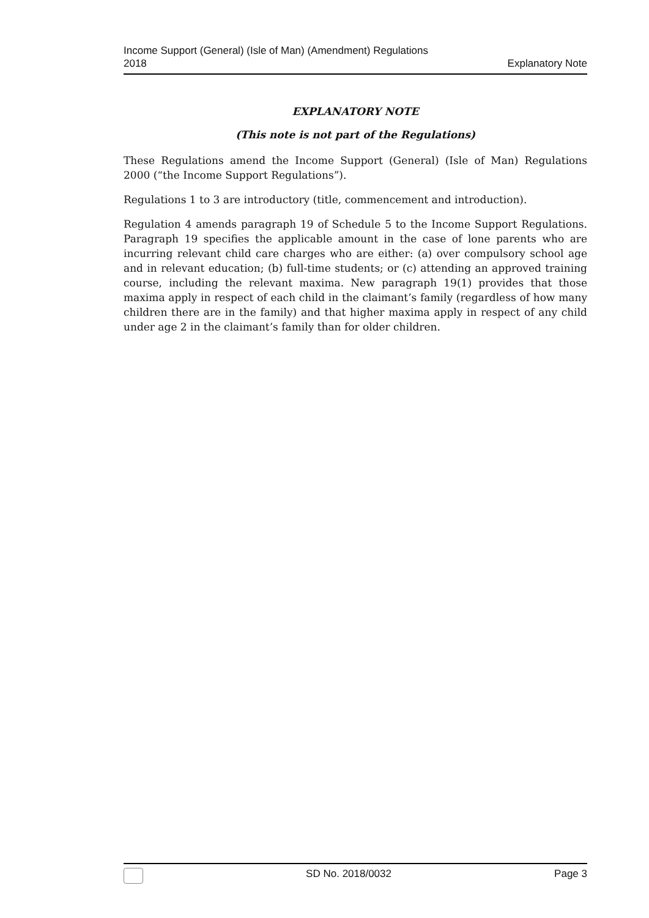Income Support (General) (Isle of Man) (Amendment) Regulations
2018
Explanatory Note
EXPLANATORY NOTE
(This note is not part of the Regulations)
These Regulations amend the Income Support (General) (Isle of Man) Regulations 2000 (“the Income Support Regulations”).
Regulations 1 to 3 are introductory (title, commencement and introduction).
Regulation 4 amends paragraph 19 of Schedule 5 to the Income Support Regulations. Paragraph 19 specifies the applicable amount in the case of lone parents who are incurring relevant child care charges who are either: (a) over compulsory school age and in relevant education; (b) full-time students; or (c) attending an approved training course, including the relevant maxima. New paragraph 19(1) provides that those maxima apply in respect of each child in the claimant’s family (regardless of how many children there are in the family) and that higher maxima apply in respect of any child under age 2 in the claimant’s family than for older children.
SD No. 2018/0032 Page 3